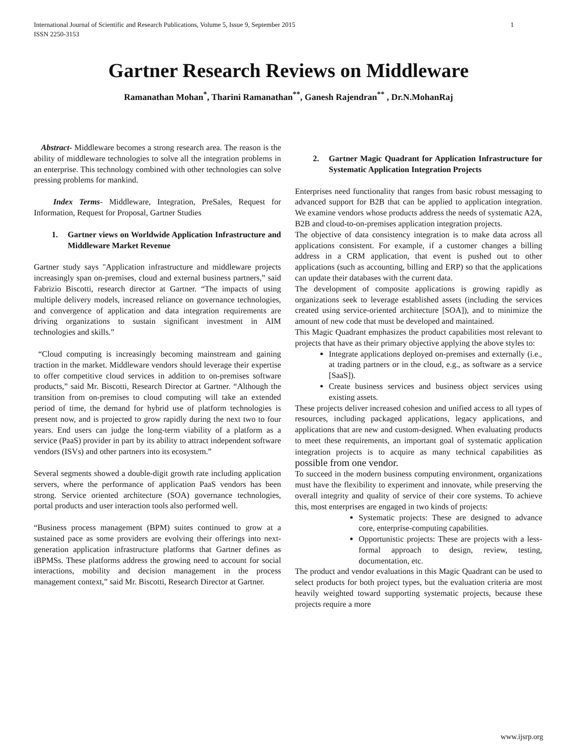International Journal of Scientific and Research Publications, Volume 5, Issue 9, September 2015
ISSN 2250-3153 1
Gartner Research Reviews on Middleware
Ramanathan Mohan<sup>*</sup>, Tharini Ramanathan<sup>**</sup>, Ganesh Rajendran<sup>**</sup> , Dr.N.MohanRaj
Abstract- Middleware becomes a strong research area. The reason is the ability of middleware technologies to solve all the integration problems in an enterprise. This technology combined with other technologies can solve pressing problems for mankind.
Index Terms- Middleware, Integration, PreSales, Request for Information, Request for Proposal, Gartner Studies
1. Gartner views on Worldwide Application Infrastructure and Middleware Market Revenue
Gartner study says "Application infrastructure and middleware projects increasingly span on-premises, cloud and external business partners,” said Fabrizio Biscotti, research director at Gartner. “The impacts of using multiple delivery models, increased reliance on governance technologies, and convergence of application and data integration requirements are driving organizations to sustain significant investment in AIM technologies and skills.”
“Cloud computing is increasingly becoming mainstream and gaining traction in the market. Middleware vendors should leverage their expertise to offer competitive cloud services in addition to on-premises software products,” said Mr. Biscotti, Research Director at Gartner. “Although the transition from on-premises to cloud computing will take an extended period of time, the demand for hybrid use of platform technologies is present now, and is projected to grow rapidly during the next two to four years. End users can judge the long-term viability of a platform as a service (PaaS) provider in part by its ability to attract independent software vendors (ISVs) and other partners into its ecosystem.”
Several segments showed a double-digit growth rate including application servers, where the performance of application PaaS vendors has been strong. Service oriented architecture (SOA) governance technologies, portal products and user interaction tools also performed well.
“Business process management (BPM) suites continued to grow at a sustained pace as some providers are evolving their offerings into next-generation application infrastructure platforms that Gartner defines as iBPMSs. These platforms address the growing need to account for social interactions, mobility and decision management in the process management context,” said Mr. Biscotti, Research Director at Gartner.
2. Gartner Magic Quadrant for Application Infrastructure for Systematic Application Integration Projects
Enterprises need functionality that ranges from basic robust messaging to advanced support for B2B that can be applied to application integration. We examine vendors whose products address the needs of systematic A2A, B2B and cloud-to-on-premises application integration projects.
The objective of data consistency integration is to make data across all applications consistent. For example, if a customer changes a billing address in a CRM application, that event is pushed out to other applications (such as accounting, billing and ERP) so that the applications can update their databases with the current data.
The development of composite applications is growing rapidly as organizations seek to leverage established assets (including the services created using service-oriented architecture [SOA]), and to minimize the amount of new code that must be developed and maintained.
This Magic Quadrant emphasizes the product capabilities most relevant to projects that have as their primary objective applying the above styles to:
Integrate applications deployed on-premises and externally (i.e., at trading partners or in the cloud, e.g., as software as a service [SaaS]).
Create business services and business object services using existing assets.
These projects deliver increased cohesion and unified access to all types of resources, including packaged applications, legacy applications, and applications that are new and custom-designed. When evaluating products to meet these requirements, an important goal of systematic application integration projects is to acquire as many technical capabilities as possible from one vendor.
To succeed in the modern business computing environment, organizations must have the flexibility to experiment and innovate, while preserving the overall integrity and quality of service of their core systems. To achieve this, most enterprises are engaged in two kinds of projects:
Systematic projects: These are designed to advance core, enterprise-computing capabilities.
Opportunistic projects: These are projects with a less-formal approach to design, review, testing, documentation, etc.
The product and vendor evaluations in this Magic Quadrant can be used to select products for both project types, but the evaluation criteria are most heavily weighted toward supporting systematic projects, because these projects require a more
www.ijsrp.org